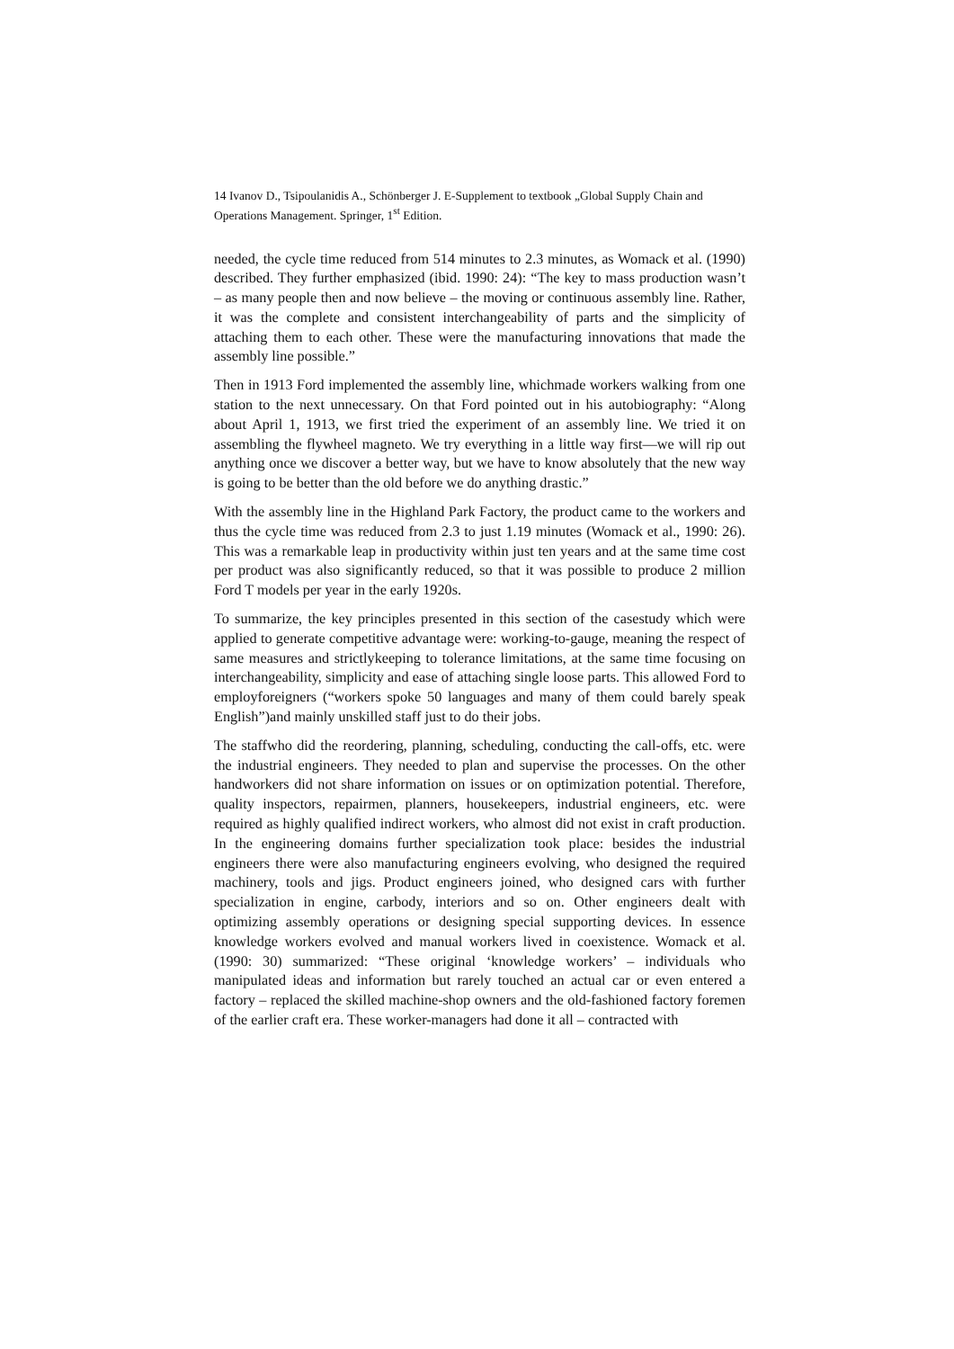14 Ivanov D., Tsipoulanidis A., Schönberger J. E-Supplement to textbook „Global Supply Chain and Operations Management. Springer, 1<sup>st</sup> Edition.
needed, the cycle time reduced from 514 minutes to 2.3 minutes, as Womack et al. (1990) described. They further emphasized (ibid. 1990: 24): “The key to mass production wasn’t – as many people then and now believe – the moving or continuous assembly line. Rather, it was the complete and consistent interchangeability of parts and the simplicity of attaching them to each other. These were the manufacturing innovations that made the assembly line possible.”
Then in 1913 Ford implemented the assembly line, whichmade workers walking from one station to the next unnecessary. On that Ford pointed out in his autobiography: “Along about April 1, 1913, we first tried the experiment of an assembly line. We tried it on assembling the flywheel magneto. We try everything in a little way first—we will rip out anything once we discover a better way, but we have to know absolutely that the new way is going to be better than the old before we do anything drastic.”
With the assembly line in the Highland Park Factory, the product came to the workers and thus the cycle time was reduced from 2.3 to just 1.19 minutes (Womack et al., 1990: 26). This was a remarkable leap in productivity within just ten years and at the same time cost per product was also significantly reduced, so that it was possible to produce 2 million Ford T models per year in the early 1920s.
To summarize, the key principles presented in this section of the casestudy which were applied to generate competitive advantage were: working-to-gauge, meaning the respect of same measures and strictlykeeping to tolerance limitations, at the same time focusing on interchangeability, simplicity and ease of attaching single loose parts. This allowed Ford to employforeigners (“workers spoke 50 languages and many of them could barely speak English”)and mainly unskilled staff just to do their jobs.
The staffwho did the reordering, planning, scheduling, conducting the call-offs, etc. were the industrial engineers. They needed to plan and supervise the processes. On the other handworkers did not share information on issues or on optimization potential. Therefore, quality inspectors, repairmen, planners, housekeepers, industrial engineers, etc. were required as highly qualified indirect workers, who almost did not exist in craft production. In the engineering domains further specialization took place: besides the industrial engineers there were also manufacturing engineers evolving, who designed the required machinery, tools and jigs. Product engineers joined, who designed cars with further specialization in engine, carbody, interiors and so on. Other engineers dealt with optimizing assembly operations or designing special supporting devices. In essence knowledge workers evolved and manual workers lived in coexistence. Womack et al. (1990: 30) summarized: “These original ‘knowledge workers’ – individuals who manipulated ideas and information but rarely touched an actual car or even entered a factory – replaced the skilled machine-shop owners and the old-fashioned factory foremen of the earlier craft era. These worker-managers had done it all – contracted with